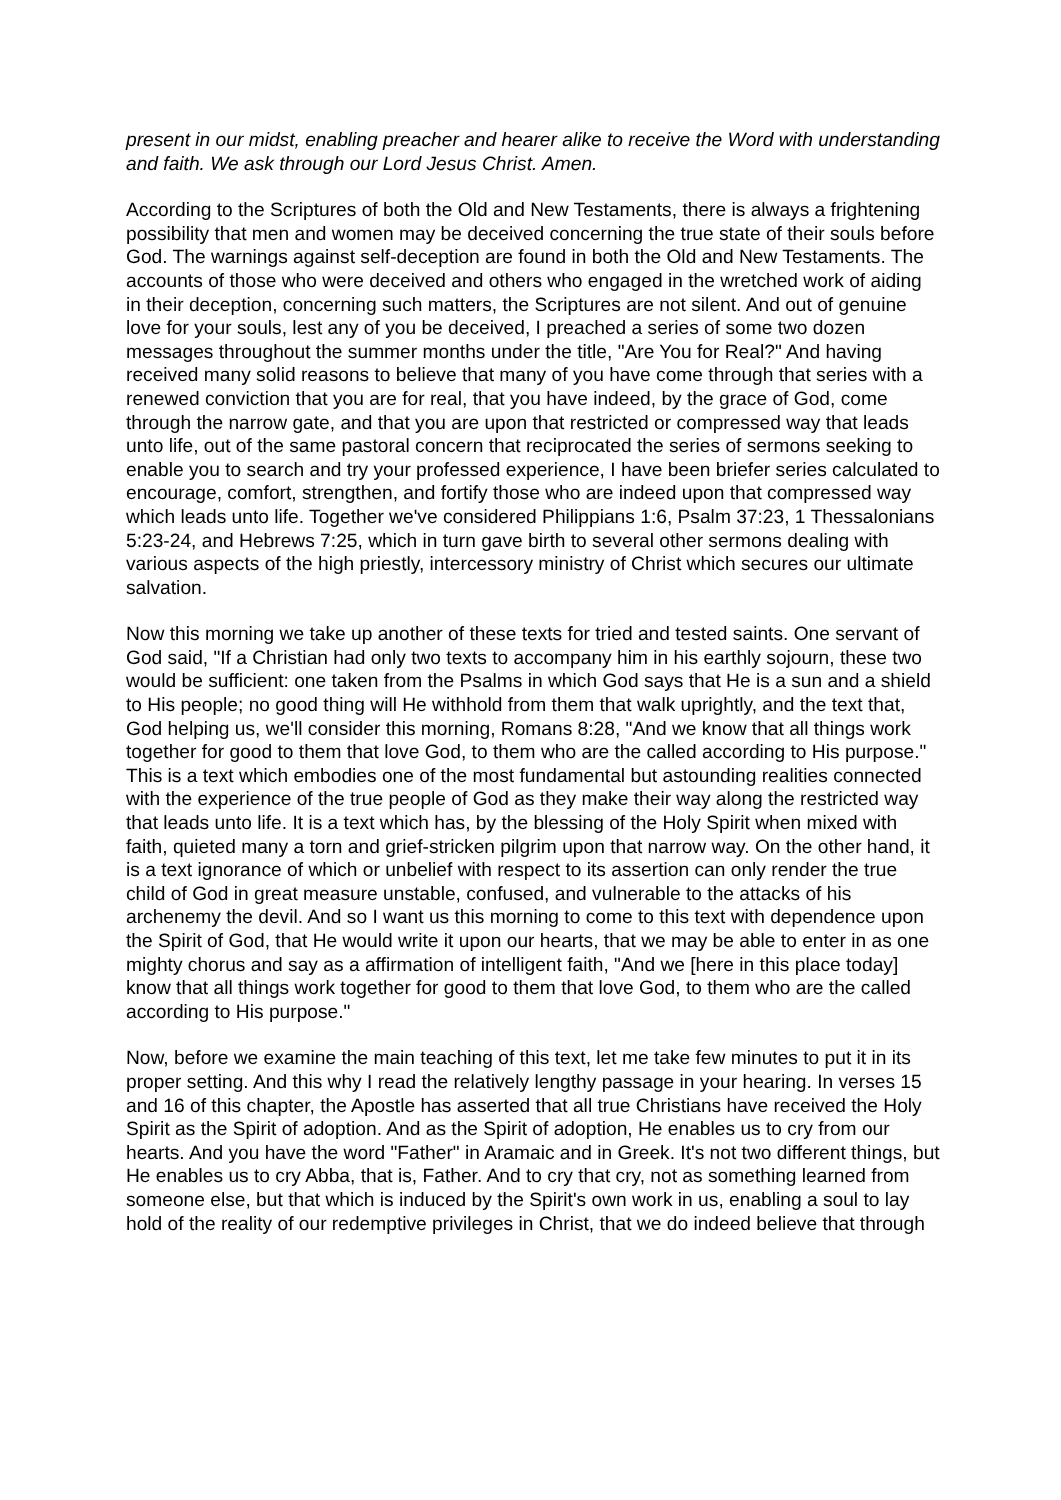present in our midst, enabling preacher and hearer alike to receive the Word with understanding and faith. We ask through our Lord Jesus Christ. Amen.
According to the Scriptures of both the Old and New Testaments, there is always a frightening possibility that men and women may be deceived concerning the true state of their souls before God. The warnings against self-deception are found in both the Old and New Testaments. The accounts of those who were deceived and others who engaged in the wretched work of aiding in their deception, concerning such matters, the Scriptures are not silent. And out of genuine love for your souls, lest any of you be deceived, I preached a series of some two dozen messages throughout the summer months under the title, "Are You for Real?" And having received many solid reasons to believe that many of you have come through that series with a renewed conviction that you are for real, that you have indeed, by the grace of God, come through the narrow gate, and that you are upon that restricted or compressed way that leads unto life, out of the same pastoral concern that reciprocated the series of sermons seeking to enable you to search and try your professed experience, I have been briefer series calculated to encourage, comfort, strengthen, and fortify those who are indeed upon that compressed way which leads unto life. Together we've considered Philippians 1:6, Psalm 37:23, 1 Thessalonians 5:23-24, and Hebrews 7:25, which in turn gave birth to several other sermons dealing with various aspects of the high priestly, intercessory ministry of Christ which secures our ultimate salvation.
Now this morning we take up another of these texts for tried and tested saints. One servant of God said, "If a Christian had only two texts to accompany him in his earthly sojourn, these two would be sufficient: one taken from the Psalms in which God says that He is a sun and a shield to His people; no good thing will He withhold from them that walk uprightly, and the text that, God helping us, we'll consider this morning, Romans 8:28, "And we know that all things work together for good to them that love God, to them who are the called according to His purpose." This is a text which embodies one of the most fundamental but astounding realities connected with the experience of the true people of God as they make their way along the restricted way that leads unto life. It is a text which has, by the blessing of the Holy Spirit when mixed with faith, quieted many a torn and grief-stricken pilgrim upon that narrow way. On the other hand, it is a text ignorance of which or unbelief with respect to its assertion can only render the true child of God in great measure unstable, confused, and vulnerable to the attacks of his archenemy the devil. And so I want us this morning to come to this text with dependence upon the Spirit of God, that He would write it upon our hearts, that we may be able to enter in as one mighty chorus and say as a affirmation of intelligent faith, "And we [here in this place today] know that all things work together for good to them that love God, to them who are the called according to His purpose."
Now, before we examine the main teaching of this text, let me take few minutes to put it in its proper setting. And this why I read the relatively lengthy passage in your hearing. In verses 15 and 16 of this chapter, the Apostle has asserted that all true Christians have received the Holy Spirit as the Spirit of adoption. And as the Spirit of adoption, He enables us to cry from our hearts. And you have the word "Father" in Aramaic and in Greek. It's not two different things, but He enables us to cry Abba, that is, Father. And to cry that cry, not as something learned from someone else, but that which is induced by the Spirit's own work in us, enabling a soul to lay hold of the reality of our redemptive privileges in Christ, that we do indeed believe that through